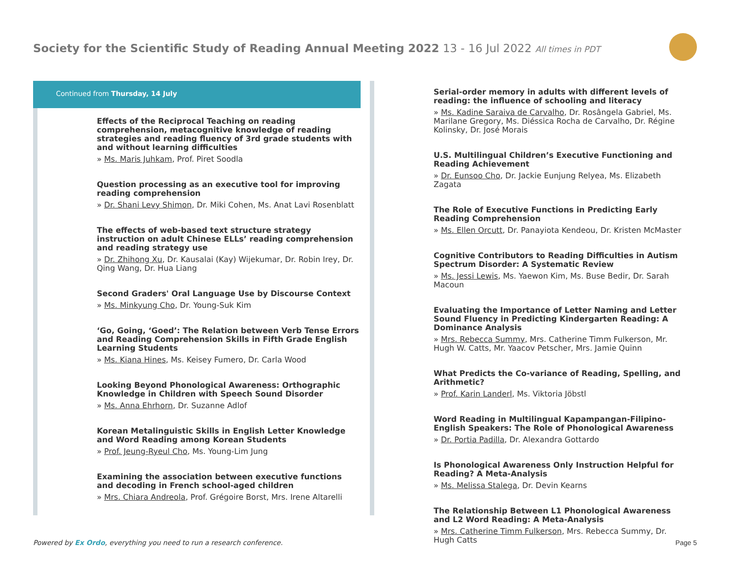Society for the Scientific Study of Reading Annual Meeting 2022 13 - 16 Jul 2022 All times in PDT
Continued from Thursday, 14 July
Effects of the Reciprocal Teaching on reading comprehension, metacognitive knowledge of reading strategies and reading fluency of 3rd grade students with and without learning difficulties
» Ms. Maris Juhkam, Prof. Piret Soodla
Question processing as an executive tool for improving reading comprehension
» Dr. Shani Levy Shimon, Dr. Miki Cohen, Ms. Anat Lavi Rosenblatt
The effects of web-based text structure strategy instruction on adult Chinese ELLs’ reading comprehension and reading strategy use
» Dr. Zhihong Xu, Dr. Kausalai (Kay) Wijekumar, Dr. Robin Irey, Dr. Qing Wang, Dr. Hua Liang
Second Graders' Oral Language Use by Discourse Context
» Ms. Minkyung Cho, Dr. Young-Suk Kim
‘Go, Going, ‘Goed’: The Relation between Verb Tense Errors and Reading Comprehension Skills in Fifth Grade English Learning Students
» Ms. Kiana Hines, Ms. Keisey Fumero, Dr. Carla Wood
Looking Beyond Phonological Awareness: Orthographic Knowledge in Children with Speech Sound Disorder
» Ms. Anna Ehrhorn, Dr. Suzanne Adlof
Korean Metalinguistic Skills in English Letter Knowledge and Word Reading among Korean Students
» Prof. Jeung-Ryeul Cho, Ms. Young-Lim Jung
Examining the association between executive functions and decoding in French school-aged children
» Mrs. Chiara Andreola, Prof. Grégoire Borst, Mrs. Irene Altarelli
Serial-order memory in adults with different levels of reading: the influence of schooling and literacy
» Ms. Kadine Saraiva de Carvalho, Dr. Rosângela Gabriel, Ms. Marilane Gregory, Ms. Diéssica Rocha de Carvalho, Dr. Régine Kolinsky, Dr. José Morais
U.S. Multilingual Children’s Executive Functioning and Reading Achievement
» Dr. Eunsoo Cho, Dr. Jackie Eunjung Relyea, Ms. Elizabeth Zagata
The Role of Executive Functions in Predicting Early Reading Comprehension
» Ms. Ellen Orcutt, Dr. Panayiota Kendeou, Dr. Kristen McMaster
Cognitive Contributors to Reading Difficulties in Autism Spectrum Disorder: A Systematic Review
» Ms. Jessi Lewis, Ms. Yaewon Kim, Ms. Buse Bedir, Dr. Sarah Macoun
Evaluating the Importance of Letter Naming and Letter Sound Fluency in Predicting Kindergarten Reading: A Dominance Analysis
» Mrs. Rebecca Summy, Mrs. Catherine Timm Fulkerson, Mr. Hugh W. Catts, Mr. Yaacov Petscher, Mrs. Jamie Quinn
What Predicts the Co-variance of Reading, Spelling, and Arithmetic?
» Prof. Karin Landerl, Ms. Viktoria Jöbstl
Word Reading in Multilingual Kapampangan-Filipino-English Speakers: The Role of Phonological Awareness
» Dr. Portia Padilla, Dr. Alexandra Gottardo
Is Phonological Awareness Only Instruction Helpful for Reading? A Meta-Analysis
» Ms. Melissa Stalega, Dr. Devin Kearns
The Relationship Between L1 Phonological Awareness and L2 Word Reading: A Meta-Analysis
» Mrs. Catherine Timm Fulkerson, Mrs. Rebecca Summy, Dr. Hugh Catts
Powered by Ex Ordo, everything you need to run a research conference.
Page 5